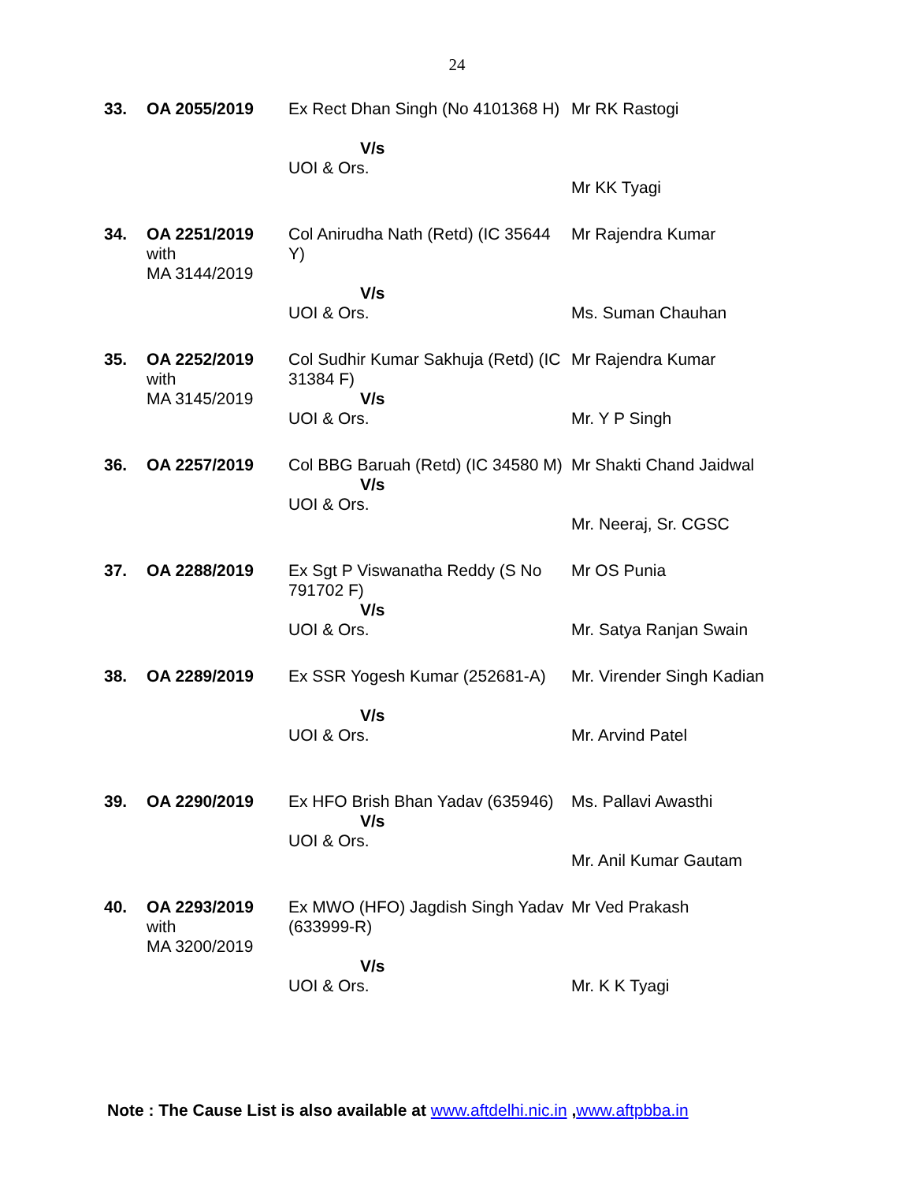24
| 33. | OA 2055/2019 | Ex Rect Dhan Singh (No 4101368 H) V/s UOI & Ors. | Mr RK Rastogi Mr KK Tyagi |
| 34. | OA 2251/2019 with MA 3144/2019 | Col Anirudha Nath (Retd) (IC 35644 Y) V/s UOI & Ors. | Mr Rajendra Kumar Ms. Suman Chauhan |
| 35. | OA 2252/2019 with MA 3145/2019 | Col Sudhir Kumar Sakhuja (Retd) (IC 31384 F) V/s UOI & Ors. | Mr Rajendra Kumar Mr. Y P Singh |
| 36. | OA 2257/2019 | Col BBG Baruah (Retd) (IC 34580 M) V/s UOI & Ors. | Mr Shakti Chand Jaidwal Mr. Neeraj, Sr. CGSC |
| 37. | OA 2288/2019 | Ex Sgt P Viswanatha Reddy (S No 791702 F) V/s UOI & Ors. | Mr OS Punia Mr. Satya Ranjan Swain |
| 38. | OA 2289/2019 | Ex SSR Yogesh Kumar (252681-A) V/s UOI & Ors. | Mr. Virender Singh Kadian Mr. Arvind Patel |
| 39. | OA 2290/2019 | Ex HFO Brish Bhan Yadav (635946) V/s UOI & Ors. | Ms. Pallavi Awasthi Mr. Anil Kumar Gautam |
| 40. | OA 2293/2019 with MA 3200/2019 | Ex MWO (HFO) Jagdish Singh Yadav (633999-R) V/s UOI & Ors. | Mr Ved Prakash Mr. K K Tyagi |
Note : The Cause List is also available at www.aftdelhi.nic.in ,www.aftpbba.in